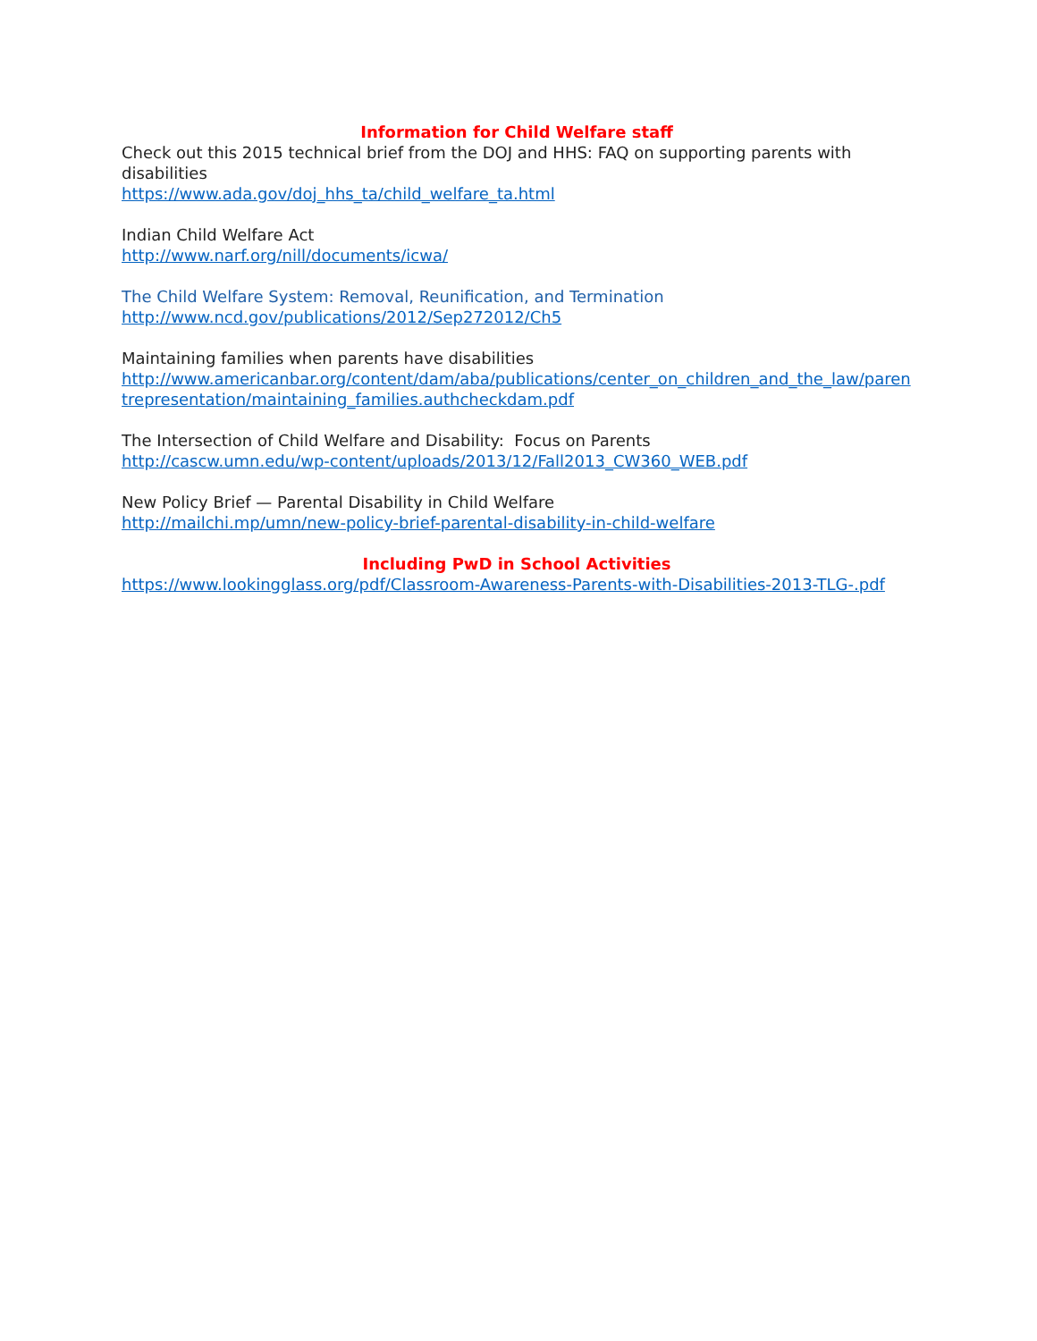Information for Child Welfare staff
Check out this 2015 technical brief from the DOJ and HHS: FAQ on supporting parents with disabilities
https://www.ada.gov/doj_hhs_ta/child_welfare_ta.html
Indian Child Welfare Act
http://www.narf.org/nill/documents/icwa/
The Child Welfare System: Removal, Reunification, and Termination
http://www.ncd.gov/publications/2012/Sep272012/Ch5
Maintaining families when parents have disabilities
http://www.americanbar.org/content/dam/aba/publications/center_on_children_and_the_law/parentrepresentation/maintaining_families.authcheckdam.pdf
The Intersection of Child Welfare and Disability: Focus on Parents
http://cascw.umn.edu/wp-content/uploads/2013/12/Fall2013_CW360_WEB.pdf
New Policy Brief — Parental Disability in Child Welfare
http://mailchi.mp/umn/new-policy-brief-parental-disability-in-child-welfare
Including PwD in School Activities
https://www.lookingglass.org/pdf/Classroom-Awareness-Parents-with-Disabilities-2013-TLG-.pdf